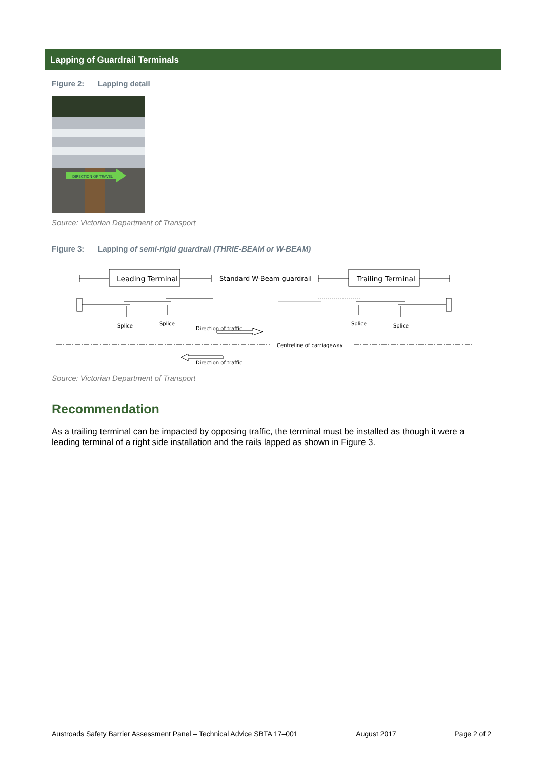Lapping of Guardrail Terminals
Figure 2: Lapping detail
DIRECTION OF TRAVEL
Source: Victorian Department of Transport
Figure 3: Lapping of semi-rigid guardrail (THRIE-BEAM or W-BEAM)
Leading Terminal
Standard W-Beam guardrail
Trailing Terminal
Splice
Splice
Direction of traffic
Splice
Splice
Centreline of carriageway
Direction of traffic
Source: Victorian Department of Transport
Recommendation
As a trailing terminal can be impacted by opposing traffic, the terminal must be installed as though it were a leading terminal of a right side installation and the rails lapped as shown in Figure 3.
Austroads Safety Barrier Assessment Panel – Technical Advice SBTA 17–001 August 2017 Page 2 of 2